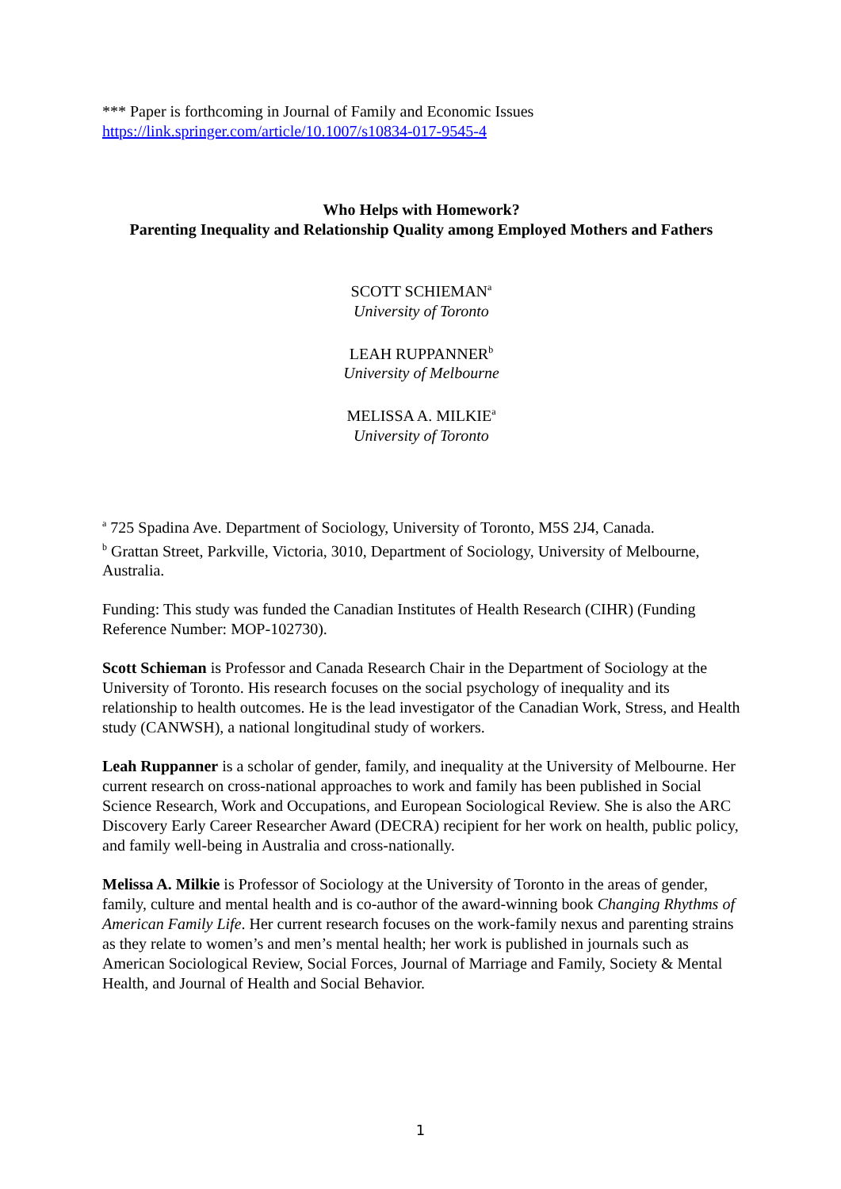*** Paper is forthcoming in Journal of Family and Economic Issues
https://link.springer.com/article/10.1007/s10834-017-9545-4
Who Helps with Homework?
Parenting Inequality and Relationship Quality among Employed Mothers and Fathers
SCOTT SCHIEMAN<sup>a</sup>
University of Toronto
LEAH RUPPANNER<sup>b</sup>
University of Melbourne
MELISSA A. MILKIE<sup>a</sup>
University of Toronto
<sup>a</sup> 725 Spadina Ave. Department of Sociology, University of Toronto, M5S 2J4, Canada.
<sup>b</sup> Grattan Street, Parkville, Victoria, 3010, Department of Sociology, University of Melbourne, Australia.
Funding: This study was funded the Canadian Institutes of Health Research (CIHR) (Funding Reference Number: MOP-102730).
Scott Schieman is Professor and Canada Research Chair in the Department of Sociology at the University of Toronto. His research focuses on the social psychology of inequality and its relationship to health outcomes. He is the lead investigator of the Canadian Work, Stress, and Health study (CANWSH), a national longitudinal study of workers.
Leah Ruppanner is a scholar of gender, family, and inequality at the University of Melbourne. Her current research on cross-national approaches to work and family has been published in Social Science Research, Work and Occupations, and European Sociological Review. She is also the ARC Discovery Early Career Researcher Award (DECRA) recipient for her work on health, public policy, and family well-being in Australia and cross-nationally.
Melissa A. Milkie is Professor of Sociology at the University of Toronto in the areas of gender, family, culture and mental health and is co-author of the award-winning book Changing Rhythms of American Family Life. Her current research focuses on the work-family nexus and parenting strains as they relate to women’s and men’s mental health; her work is published in journals such as American Sociological Review, Social Forces, Journal of Marriage and Family, Society & Mental Health, and Journal of Health and Social Behavior.
1